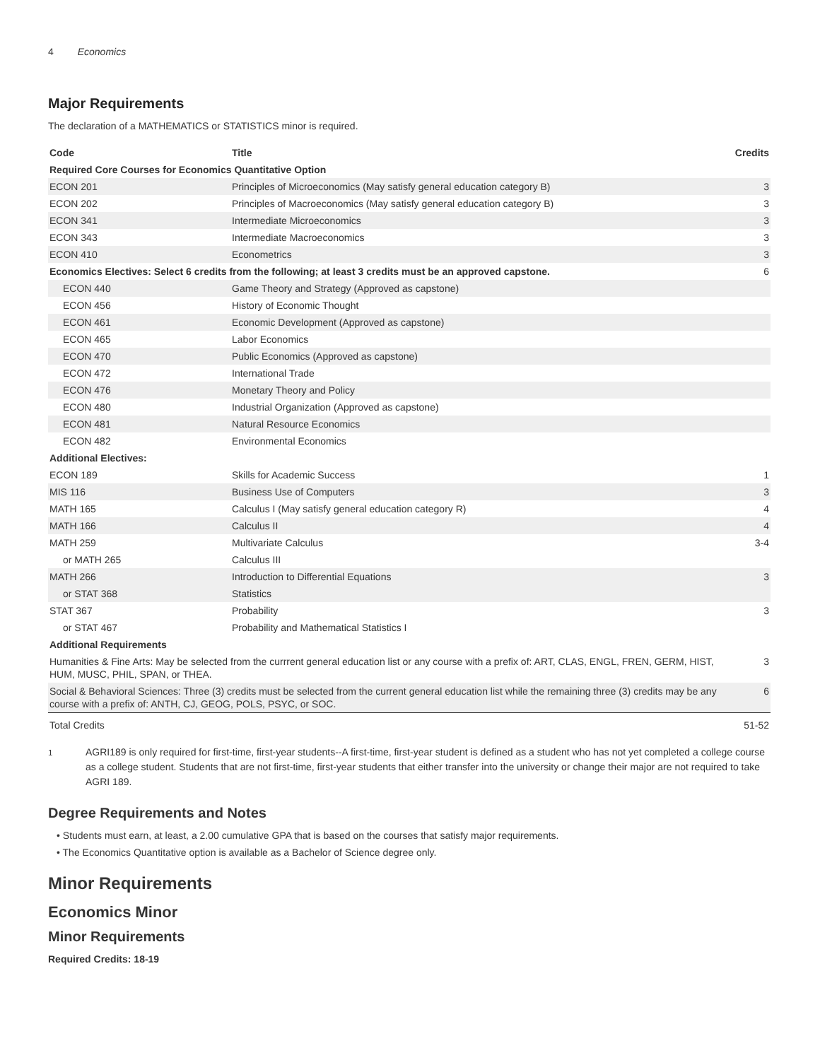4 Economics
Major Requirements
The declaration of a MATHEMATICS or STATISTICS minor is required.
| Code | Title | Credits |
| --- | --- | --- |
| Required Core Courses for Economics Quantitative Option | | |
| ECON 201 | Principles of Microeconomics (May satisfy general education category B) | 3 |
| ECON 202 | Principles of Macroeconomics (May satisfy general education category B) | 3 |
| ECON 341 | Intermediate Microeconomics | 3 |
| ECON 343 | Intermediate Macroeconomics | 3 |
| ECON 410 | Econometrics | 3 |
| Economics Electives: Select 6 credits from the following; at least 3 credits must be an approved capstone. | | 6 |
| ECON 440 | Game Theory and Strategy (Approved as capstone) | |
| ECON 456 | History of Economic Thought | |
| ECON 461 | Economic Development (Approved as capstone) | |
| ECON 465 | Labor Economics | |
| ECON 470 | Public Economics (Approved as capstone) | |
| ECON 472 | International Trade | |
| ECON 476 | Monetary Theory and Policy | |
| ECON 480 | Industrial Organization (Approved as capstone) | |
| ECON 481 | Natural Resource Economics | |
| ECON 482 | Environmental Economics | |
| Additional Electives: | | |
| ECON 189 | Skills for Academic Success | 1 |
| MIS 116 | Business Use of Computers | 3 |
| MATH 165 | Calculus I (May satisfy general education category R) | 4 |
| MATH 166 | Calculus II | 4 |
| MATH 259 | Multivariate Calculus | 3-4 |
| or MATH 265 | Calculus III | |
| MATH 266 | Introduction to Differential Equations | 3 |
| or STAT 368 | Statistics | |
| STAT 367 | Probability | 3 |
| or STAT 467 | Probability and Mathematical Statistics I | |
| Additional Requirements | | |
| Humanities & Fine Arts: May be selected from the currrent general education list or any course with a prefix of: ART, CLAS, ENGL, FREN, GERM, HIST, HUM, MUSC, PHIL, SPAN, or THEA. | | 3 |
| Social & Behavioral Sciences: Three (3) credits must be selected from the current general education list while the remaining three (3) credits may be any course with a prefix of: ANTH, CJ, GEOG, POLS, PSYC, or SOC. | | 6 |
| Total Credits | | 51-52 |
<sup>1</sup> AGRI189 is only required for first-time, first-year students--A first-time, first-year student is defined as a student who has not yet completed a college course as a college student. Students that are not first-time, first-year students that either transfer into the university or change their major are not required to take AGRI 189.
Degree Requirements and Notes
• Students must earn, at least, a 2.00 cumulative GPA that is based on the courses that satisfy major requirements.
• The Economics Quantitative option is available as a Bachelor of Science degree only.
Minor Requirements
Economics Minor
Minor Requirements
Required Credits: 18-19